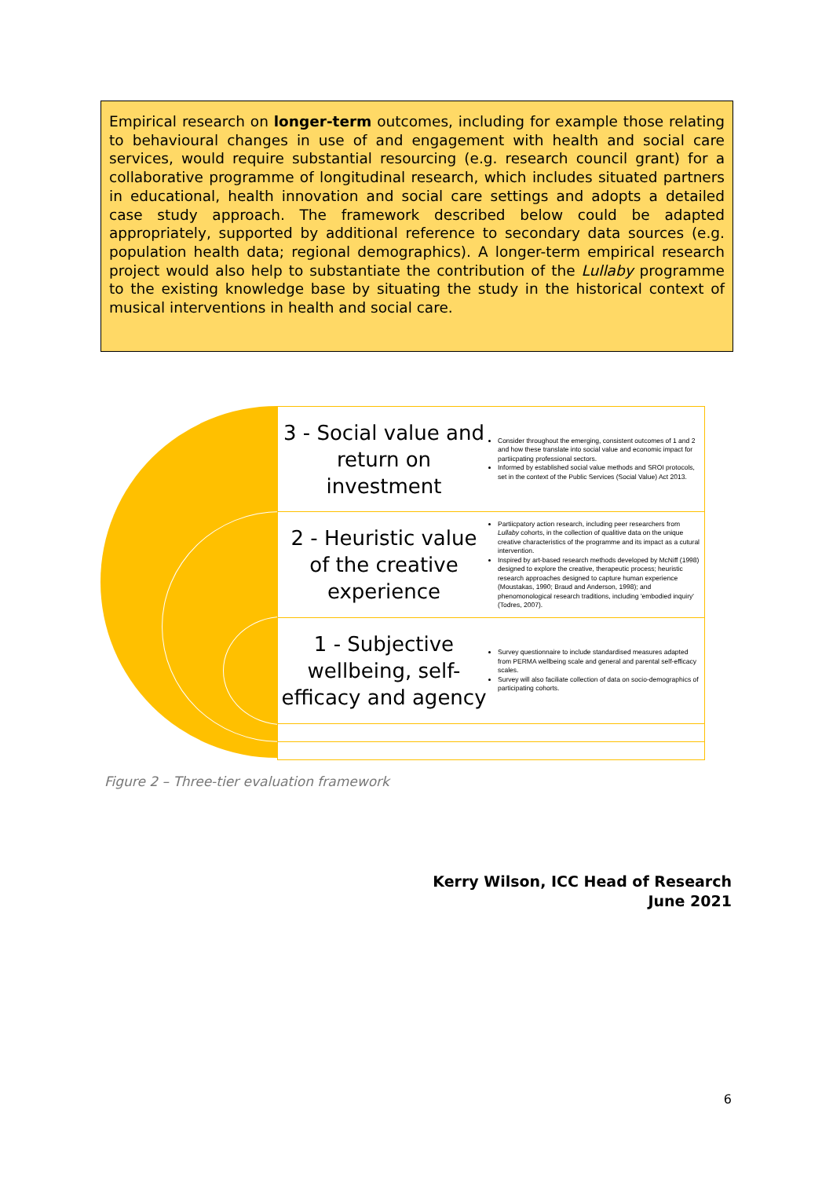Empirical research on longer-term outcomes, including for example those relating to behavioural changes in use of and engagement with health and social care services, would require substantial resourcing (e.g. research council grant) for a collaborative programme of longitudinal research, which includes situated partners in educational, health innovation and social care settings and adopts a detailed case study approach. The framework described below could be adapted appropriately, supported by additional reference to secondary data sources (e.g. population health data; regional demographics). A longer-term empirical research project would also help to substantiate the contribution of the Lullaby programme to the existing knowledge base by situating the study in the historical context of musical interventions in health and social care.
3 - Social value and return on investment
Consider throughout the emerging, consistent outcomes of 1 and 2 and how these translate into social value and economic impact for partiicpating professional sectors.
Informed by established social value methods and SROI protocols, set in the context of the Public Services (Social Value) Act 2013.
2 - Heuristic value of the creative experience
Partiicpatory action research, including peer researchers from Lullaby cohorts, in the collection of qualitive data on the unique creative characteristics of the programme and its impact as a cutural intervention.
Inspired by art-based research methods developed by McNiff (1998) designed to explore the creative, therapeutic process; heuristic research approaches designed to capture human experience (Moustakas, 1990; Braud and Anderson, 1998); and phenomonological research traditions, including 'embodied inquiry' (Todres, 2007).
1 - Subjective wellbeing, self-efficacy and agency
Survey questionnaire to include standardised measures adapted from PERMA wellbeing scale and general and parental self-efficacy scales.
Survey will also faciliate collection of data on socio-demographics of participating cohorts.
Figure 2 – Three-tier evaluation framework
Kerry Wilson, ICC Head of Research
June 2021
6